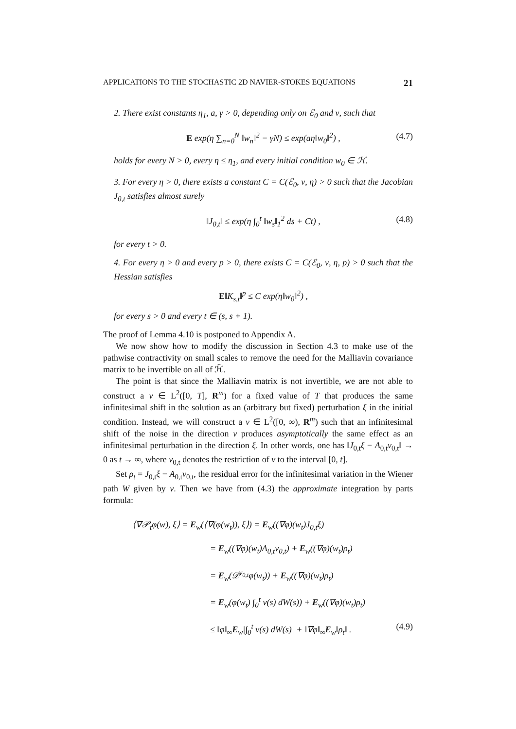APPLICATIONS TO THE STOCHASTIC 2D NAVIER-STOKES EQUATIONS 21
2. There exist constants η<sub>1</sub>, a, γ > 0, depending only on ℰ<sub>0</sub> and ν, such that
E exp(η ∑<sub>n=0</sub><sup>N</sup> ‖w<sub>n</sub>‖<sup>2</sup> − γN) ≤ exp(aη‖w<sub>0</sub>‖<sup>2</sup>) , (4.7)
holds for every N > 0, every η ≤ η<sub>1</sub>, and every initial condition w<sub>0</sub> ∈ ℋ.
3. For every η > 0, there exists a constant C = C(ℰ<sub>0</sub>, ν, η) > 0 such that the Jacobian J<sub>0,t</sub> satisfies almost surely
‖J<sub>0,t</sub>‖ ≤ exp(η ∫<sub>0</sub><sup>t</sup> ‖w<sub>s</sub>‖<sub>1</sub><sup>2</sup> ds + Ct) , (4.8)
for every t > 0.
4. For every η > 0 and every p > 0, there exists C = C(ℰ<sub>0</sub>, ν, η, p) > 0 such that the Hessian satisfies
E‖K<sub>s,t</sub>‖<sup>p</sup> ≤ C exp(η‖w<sub>0</sub>‖<sup>2</sup>) ,
for every s > 0 and every t ∈ (s, s + 1).
The proof of Lemma 4.10 is postponed to Appendix A.
We now show how to modify the discussion in Section 4.3 to make use of the pathwise contractivity on small scales to remove the need for the Malliavin covariance matrix to be invertible on all of ℋ̃.
The point is that since the Malliavin matrix is not invertible, we are not able to construct a v ∈ L<sup>2</sup>([0, T], R<sup>m</sup>) for a fixed value of T that produces the same infinitesimal shift in the solution as an (arbitrary but fixed) perturbation ξ in the initial condition. Instead, we will construct a v ∈ L<sup>2</sup>([0, ∞), R<sup>m</sup>) such that an infinitesimal shift of the noise in the direction v produces asymptotically the same effect as an infinitesimal perturbation in the direction ξ. In other words, one has ‖J<sub>0,t</sub>ξ − A<sub>0,t</sub>v<sub>0,t</sub>‖ → 0 as t → ∞, where v<sub>0,t</sub> denotes the restriction of v to the interval [0, t].
Set ρ<sub>t</sub> = J<sub>0,t</sub>ξ − A<sub>0,t</sub>v<sub>0,t</sub>, the residual error for the infinitesimal variation in the Wiener path W given by v. Then we have from (4.3) the approximate integration by parts formula:
⟨∇𝒫<sub>t</sub>φ(w), ξ⟩ = E<sub>w</sub>(⟨∇(φ(w<sub>t</sub>)), ξ⟩) = E<sub>w</sub>((∇φ)(w<sub>t</sub>)J<sub>0,t</sub>ξ)
= E<sub>w</sub>((∇φ)(w<sub>t</sub>)A<sub>0,t</sub>v<sub>0,t</sub>) + E<sub>w</sub>((∇φ)(w<sub>t</sub>)ρ<sub>t</sub>)
= E<sub>w</sub>(𝒟<sup>v<sub>0,t</sub></sup>φ(w<sub>t</sub>)) + E<sub>w</sub>((∇φ)(w<sub>t</sub>)ρ<sub>t</sub>)
= E<sub>w</sub>(φ(w<sub>t</sub>) ∫<sub>0</sub><sup>t</sup> v(s) dW(s)) + E<sub>w</sub>((∇φ)(w<sub>t</sub>)ρ<sub>t</sub>)
≤ ‖φ‖<sub>∞</sub>E<sub>w</sub>|∫<sub>0</sub><sup>t</sup> v(s) dW(s)| + ‖∇φ‖<sub>∞</sub>E<sub>w</sub>‖ρ<sub>t</sub>‖ . (4.9)